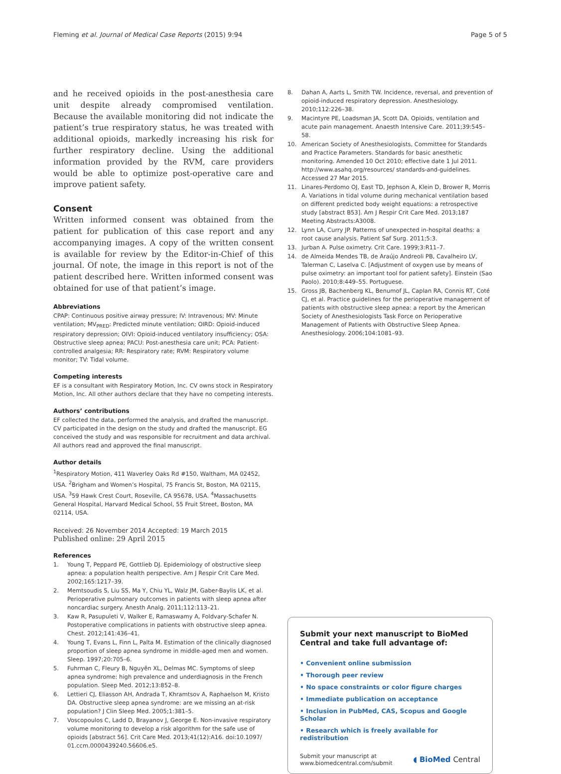Fleming et al. Journal of Medical Case Reports (2015) 9:94
Page 5 of 5
and he received opioids in the post-anesthesia care unit despite already compromised ventilation. Because the available monitoring did not indicate the patient’s true respiratory status, he was treated with additional opioids, markedly increasing his risk for further respiratory decline. Using the additional information provided by the RVM, care providers would be able to optimize post-operative care and improve patient safety.
Consent
Written informed consent was obtained from the patient for publication of this case report and any accompanying images. A copy of the written consent is available for review by the Editor-in-Chief of this journal. Of note, the image in this report is not of the patient described here. Written informed consent was obtained for use of that patient’s image.
Abbreviations
CPAP: Continuous positive airway pressure; IV: Intravenous; MV: Minute ventilation; MV<sub>PRED</sub>: Predicted minute ventilation; OIRD: Opioid-induced respiratory depression; OIVI: Opioid-induced ventilatory insufficiency; OSA: Obstructive sleep apnea; PACU: Post-anesthesia care unit; PCA: Patient-controlled analgesia; RR: Respiratory rate; RVM: Respiratory volume monitor; TV: Tidal volume.
Competing interests
EF is a consultant with Respiratory Motion, Inc. CV owns stock in Respiratory Motion, Inc. All other authors declare that they have no competing interests.
Authors’ contributions
EF collected the data, performed the analysis, and drafted the manuscript. CV participated in the design on the study and drafted the manuscript. EG conceived the study and was responsible for recruitment and data archival. All authors read and approved the final manuscript.
Author details
<sup>1</sup> Respiratory Motion, 411 Waverley Oaks Rd #150, Waltham, MA 02452, USA. <sup>2</sup>Brigham and Women’s Hospital, 75 Francis St, Boston, MA 02115, USA. <sup>3</sup>59 Hawk Crest Court, Roseville, CA 95678, USA. <sup>4</sup>Massachusetts General Hospital, Harvard Medical School, 55 Fruit Street, Boston, MA 02114, USA.
Received: 26 November 2014 Accepted: 19 March 2015
Published online: 29 April 2015
References
1. Young T, Peppard PE, Gottlieb DJ. Epidemiology of obstructive sleep apnea: a population health perspective. Am J Respir Crit Care Med. 2002;165:1217–39.
2. Memtsoudis S, Liu SS, Ma Y, Chiu YL, Walz JM, Gaber-Baylis LK, et al. Perioperative pulmonary outcomes in patients with sleep apnea after noncardiac surgery. Anesth Analg. 2011;112:113–21.
3. Kaw R, Pasupuleti V, Walker E, Ramaswamy A, Foldvary-Schafer N. Postoperative complications in patients with obstructive sleep apnea. Chest. 2012;141:436–41.
4. Young T, Evans L, Finn L, Palta M. Estimation of the clinically diagnosed proportion of sleep apnea syndrome in middle-aged men and women. Sleep. 1997;20:705–6.
5. Fuhrman C, Fleury B, Nguyên XL, Delmas MC. Symptoms of sleep apnea syndrome: high prevalence and underdiagnosis in the French population. Sleep Med. 2012;13:852–8.
6. Lettieri CJ, Eliasson AH, Andrada T, Khramtsov A, Raphaelson M, Kristo DA. Obstructive sleep apnea syndrome: are we missing an at-risk population? J Clin Sleep Med. 2005;1:381–5.
7. Voscopoulos C, Ladd D, Brayanov J, George E. Non-invasive respiratory volume monitoring to develop a risk algorithm for the safe use of opioids [abstract 56]. Crit Care Med. 2013;41(12):A16. doi:10.1097/ 01.ccm.0000439240.56606.e5.
8. Dahan A, Aarts L, Smith TW. Incidence, reversal, and prevention of opioid-induced respiratory depression. Anesthesiology. 2010;112:226–38.
9. Macintyre PE, Loadsman JA, Scott DA. Opioids, ventilation and acute pain management. Anaesth Intensive Care. 2011;39:545–58.
10. American Society of Anesthesiologists, Committee for Standards and Practice Parameters. Standards for basic anesthetic monitoring. Amended 10 Oct 2010; effective date 1 Jul 2011. http://www.asahq.org/resources/ standards-and-guidelines. Accessed 27 Mar 2015.
11. Linares-Perdomo OJ, East TD, Jephson A, Klein D, Brower R, Morris A. Variations in tidal volume during mechanical ventilation based on different predicted body weight equations: a retrospective study [abstract B53]. Am J Respir Crit Care Med. 2013;187 Meeting Abstracts:A3008.
12. Lynn LA, Curry JP. Patterns of unexpected in-hospital deaths: a root cause analysis. Patient Saf Surg. 2011;5:3.
13. Jurban A. Pulse oximetry. Crit Care. 1999;3:R11–7.
14. de Almeida Mendes TB, de Araújo Andreoli PB, Cavalheiro LV, Talerman C, Laselva C. [Adjustment of oxygen use by means of pulse oximetry: an important tool for patient safety]. Einstein (Sao Paolo). 2010;8:449–55. Portuguese.
15. Gross JB, Bachenberg KL, Benumof JL, Caplan RA, Connis RT, Coté CJ, et al. Practice guidelines for the perioperative management of patients with obstructive sleep apnea: a report by the American Society of Anesthesiologists Task Force on Perioperative Management of Patients with Obstructive Sleep Apnea. Anesthesiology. 2006;104:1081–93.
Submit your next manuscript to BioMed Central and take full advantage of:
• Convenient online submission
• Thorough peer review
• No space constraints or color figure charges
• Immediate publication on acceptance
• Inclusion in PubMed, CAS, Scopus and Google Scholar
• Research which is freely available for redistribution
Submit your manuscript at
www.biomedcentral.com/submit
◖ BioMed Central